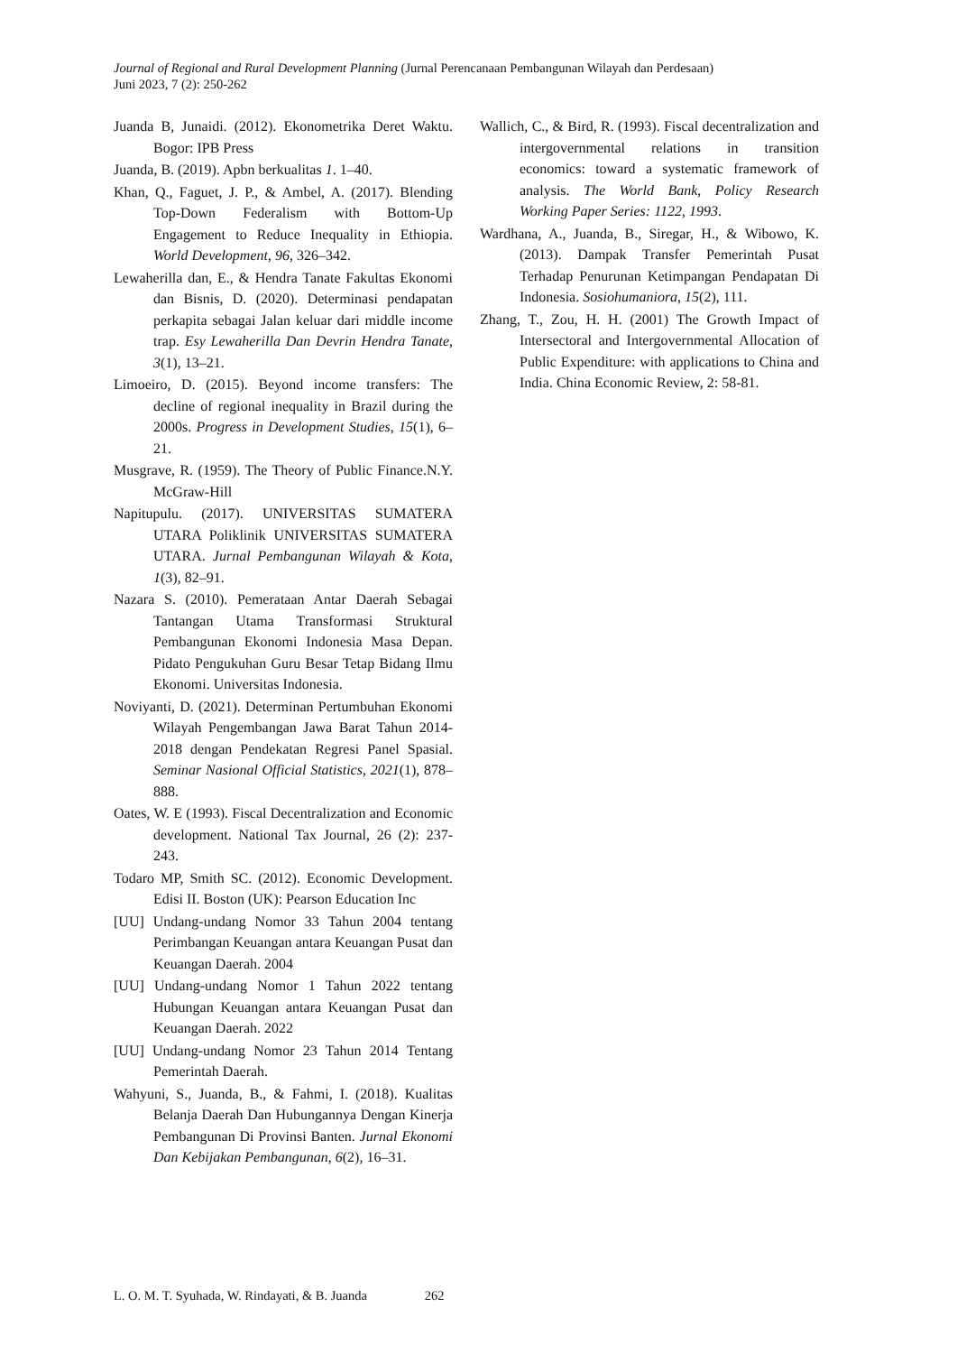Journal of Regional and Rural Development Planning (Jurnal Perencanaan Pembangunan Wilayah dan Perdesaan)
Juni 2023, 7 (2): 250-262
Juanda B, Junaidi. (2012). Ekonometrika Deret Waktu. Bogor: IPB Press
Juanda, B. (2019). Apbn berkualitas 1. 1–40.
Khan, Q., Faguet, J. P., & Ambel, A. (2017). Blending Top-Down Federalism with Bottom-Up Engagement to Reduce Inequality in Ethiopia. World Development, 96, 326–342.
Lewaherilla dan, E., & Hendra Tanate Fakultas Ekonomi dan Bisnis, D. (2020). Determinasi pendapatan perkapita sebagai Jalan keluar dari middle income trap. Esy Lewaherilla Dan Devrin Hendra Tanate, 3(1), 13–21.
Limoeiro, D. (2015). Beyond income transfers: The decline of regional inequality in Brazil during the 2000s. Progress in Development Studies, 15(1), 6–21.
Musgrave, R. (1959). The Theory of Public Finance.N.Y. McGraw-Hill
Napitupulu. (2017). UNIVERSITAS SUMATERA UTARA Poliklinik UNIVERSITAS SUMATERA UTARA. Jurnal Pembangunan Wilayah & Kota, 1(3), 82–91.
Nazara S. (2010). Pemerataan Antar Daerah Sebagai Tantangan Utama Transformasi Struktural Pembangunan Ekonomi Indonesia Masa Depan. Pidato Pengukuhan Guru Besar Tetap Bidang Ilmu Ekonomi. Universitas Indonesia.
Noviyanti, D. (2021). Determinan Pertumbuhan Ekonomi Wilayah Pengembangan Jawa Barat Tahun 2014-2018 dengan Pendekatan Regresi Panel Spasial. Seminar Nasional Official Statistics, 2021(1), 878–888.
Oates, W. E (1993). Fiscal Decentralization and Economic development. National Tax Journal, 26 (2): 237-243.
Todaro MP, Smith SC. (2012). Economic Development. Edisi II. Boston (UK): Pearson Education Inc
[UU] Undang-undang Nomor 33 Tahun 2004 tentang Perimbangan Keuangan antara Keuangan Pusat dan Keuangan Daerah. 2004
[UU] Undang-undang Nomor 1 Tahun 2022 tentang Hubungan Keuangan antara Keuangan Pusat dan Keuangan Daerah. 2022
[UU] Undang-undang Nomor 23 Tahun 2014 Tentang Pemerintah Daerah.
Wahyuni, S., Juanda, B., & Fahmi, I. (2018). Kualitas Belanja Daerah Dan Hubungannya Dengan Kinerja Pembangunan Di Provinsi Banten. Jurnal Ekonomi Dan Kebijakan Pembangunan, 6(2), 16–31.
Wallich, C., & Bird, R. (1993). Fiscal decentralization and intergovernmental relations in transition economics: toward a systematic framework of analysis. The World Bank, Policy Research Working Paper Series: 1122, 1993.
Wardhana, A., Juanda, B., Siregar, H., & Wibowo, K. (2013). Dampak Transfer Pemerintah Pusat Terhadap Penurunan Ketimpangan Pendapatan Di Indonesia. Sosiohumaniora, 15(2), 111.
Zhang, T., Zou, H. H. (2001) The Growth Impact of Intersectoral and Intergovernmental Allocation of Public Expenditure: with applications to China and India. China Economic Review, 2: 58-81.
L. O. M. T. Syuhada, W. Rindayati, & B. Juanda 262